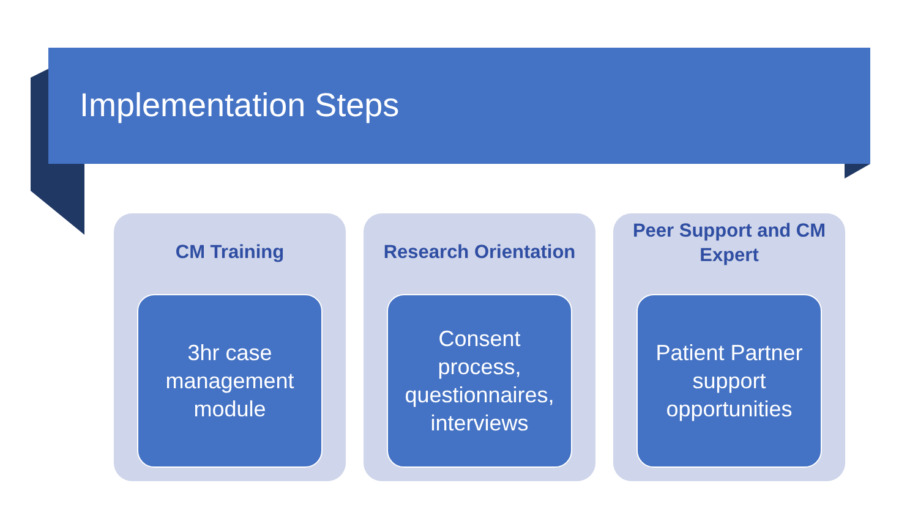Implementation Steps
CM Training
3hr case
management
module
Research Orientation
Consent
process,
questionnaires,
interviews
Peer Support and CM Expert
Patient Partner
support
opportunities